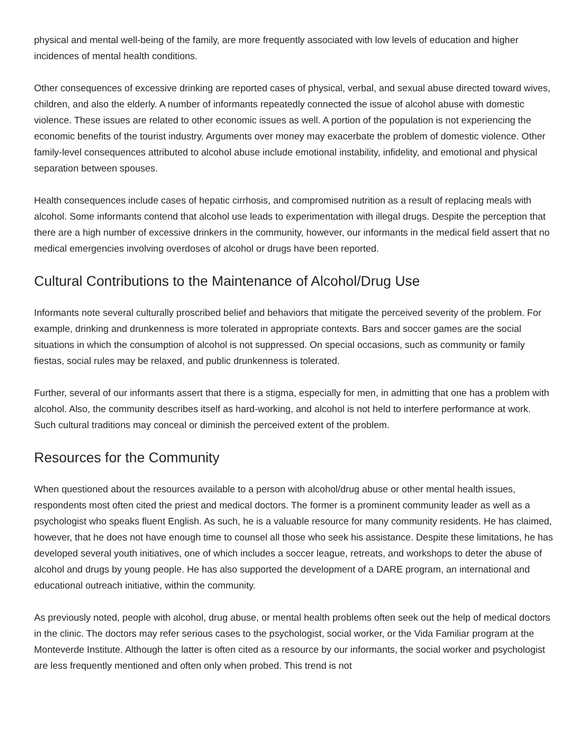physical and mental well-being of the family, are more frequently associated with low levels of education and higher incidences of mental health conditions.
Other consequences of excessive drinking are reported cases of physical, verbal, and sexual abuse directed toward wives, children, and also the elderly. A number of informants repeatedly connected the issue of alcohol abuse with domestic violence. These issues are related to other economic issues as well. A portion of the population is not experiencing the economic benefits of the tourist industry. Arguments over money may exacerbate the problem of domestic violence. Other family-level consequences attributed to alcohol abuse include emotional instability, infidelity, and emotional and physical separation between spouses.
Health consequences include cases of hepatic cirrhosis, and compromised nutrition as a result of replacing meals with alcohol. Some informants contend that alcohol use leads to experimentation with illegal drugs. Despite the perception that there are a high number of excessive drinkers in the community, however, our informants in the medical field assert that no medical emergencies involving overdoses of alcohol or drugs have been reported.
Cultural Contributions to the Maintenance of Alcohol/Drug Use
Informants note several culturally proscribed belief and behaviors that mitigate the perceived severity of the problem. For example, drinking and drunkenness is more tolerated in appropriate contexts. Bars and soccer games are the social situations in which the consumption of alcohol is not suppressed. On special occasions, such as community or family fiestas, social rules may be relaxed, and public drunkenness is tolerated.
Further, several of our informants assert that there is a stigma, especially for men, in admitting that one has a problem with alcohol. Also, the community describes itself as hard-working, and alcohol is not held to interfere performance at work. Such cultural traditions may conceal or diminish the perceived extent of the problem.
Resources for the Community
When questioned about the resources available to a person with alcohol/drug abuse or other mental health issues, respondents most often cited the priest and medical doctors. The former is a prominent community leader as well as a psychologist who speaks fluent English. As such, he is a valuable resource for many community residents. He has claimed, however, that he does not have enough time to counsel all those who seek his assistance. Despite these limitations, he has developed several youth initiatives, one of which includes a soccer league, retreats, and workshops to deter the abuse of alcohol and drugs by young people. He has also supported the development of a DARE program, an international and educational outreach initiative, within the community.
As previously noted, people with alcohol, drug abuse, or mental health problems often seek out the help of medical doctors in the clinic. The doctors may refer serious cases to the psychologist, social worker, or the Vida Familiar program at the Monteverde Institute. Although the latter is often cited as a resource by our informants, the social worker and psychologist are less frequently mentioned and often only when probed. This trend is not